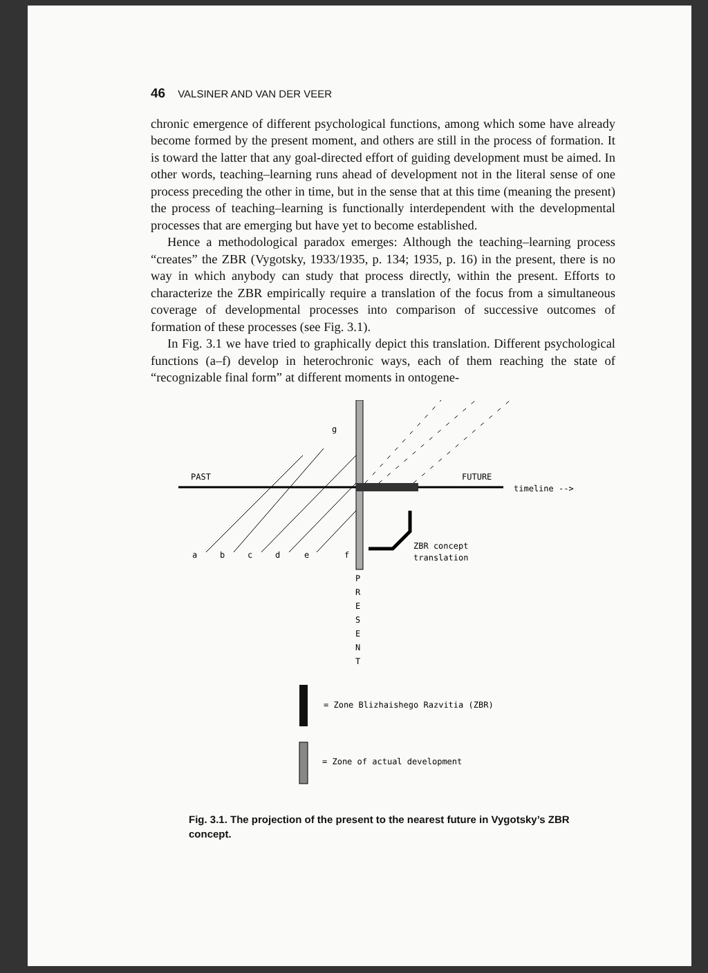46 VALSINER AND VAN DER VEER
chronic emergence of different psychological functions, among which some have already become formed by the present moment, and others are still in the process of formation. It is toward the latter that any goal-directed effort of guiding development must be aimed. In other words, teaching–learning runs ahead of development not in the literal sense of one process preceding the other in time, but in the sense that at this time (meaning the present) the process of teaching–learning is functionally interdependent with the developmental processes that are emerging but have yet to become established.
Hence a methodological paradox emerges: Although the teaching–learning process “creates” the ZBR (Vygotsky, 1933/1935, p. 134; 1935, p. 16) in the present, there is no way in which anybody can study that process directly, within the present. Efforts to characterize the ZBR empirically require a translation of the focus from a simultaneous coverage of developmental processes into comparison of successive outcomes of formation of these processes (see Fig. 3.1).
In Fig. 3.1 we have tried to graphically depict this translation. Different psychological functions (a–f) develop in heterochronic ways, each of them reaching the state of “recognizable final form” at different moments in ontogene-
PAST
FUTURE
timeline -->
a
b
c
d
e
g
f
ZBR concept
translation
P
R
E
S
E
N
T
= Zone Blizhaishego Razvitia (ZBR)
= Zone of actual development
Fig. 3.1. The projection of the present to the nearest future in Vygotsky’s ZBR concept.